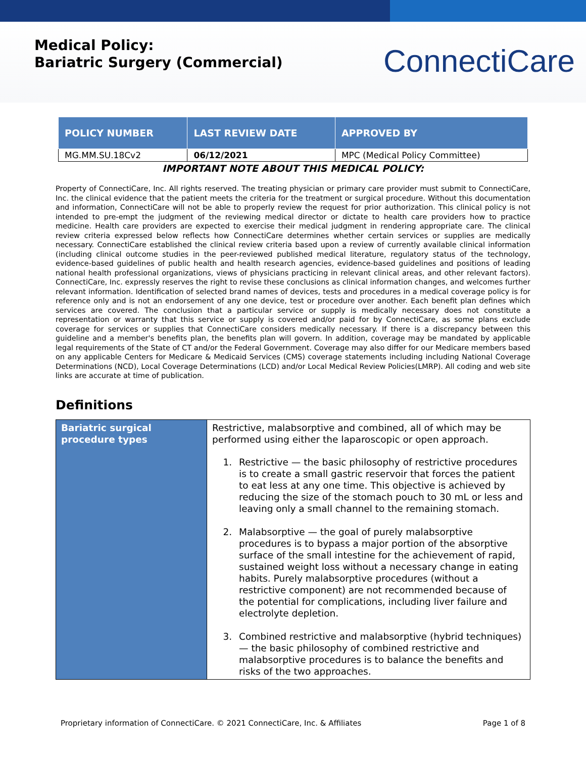Medical Policy:
Bariatric Surgery (Commercial)
ConnectiCare
| POLICY NUMBER | LAST REVIEW DATE | APPROVED BY |
| --- | --- | --- |
| MG.MM.SU.18Cv2 | 06/12/2021 | MPC (Medical Policy Committee) |
IMPORTANT NOTE ABOUT THIS MEDICAL POLICY:
Property of ConnectiCare, Inc. All rights reserved. The treating physician or primary care provider must submit to ConnectiCare, Inc. the clinical evidence that the patient meets the criteria for the treatment or surgical procedure. Without this documentation and information, ConnectiCare will not be able to properly review the request for prior authorization. This clinical policy is not intended to pre-empt the judgment of the reviewing medical director or dictate to health care providers how to practice medicine. Health care providers are expected to exercise their medical judgment in rendering appropriate care. The clinical review criteria expressed below reflects how ConnectiCare determines whether certain services or supplies are medically necessary. ConnectiCare established the clinical review criteria based upon a review of currently available clinical information (including clinical outcome studies in the peer-reviewed published medical literature, regulatory status of the technology, evidence-based guidelines of public health and health research agencies, evidence-based guidelines and positions of leading national health professional organizations, views of physicians practicing in relevant clinical areas, and other relevant factors). ConnectiCare, Inc. expressly reserves the right to revise these conclusions as clinical information changes, and welcomes further relevant information. Identification of selected brand names of devices, tests and procedures in a medical coverage policy is for reference only and is not an endorsement of any one device, test or procedure over another. Each benefit plan defines which services are covered. The conclusion that a particular service or supply is medically necessary does not constitute a representation or warranty that this service or supply is covered and/or paid for by ConnectiCare, as some plans exclude coverage for services or supplies that ConnectiCare considers medically necessary. If there is a discrepancy between this guideline and a member's benefits plan, the benefits plan will govern. In addition, coverage may be mandated by applicable legal requirements of the State of CT and/or the Federal Government. Coverage may also differ for our Medicare members based on any applicable Centers for Medicare & Medicaid Services (CMS) coverage statements including including National Coverage Determinations (NCD), Local Coverage Determinations (LCD) and/or Local Medical Review Policies(LMRP). All coding and web site links are accurate at time of publication.
Definitions
| Bariatric surgical procedure types | Restrictive, malabsorptive and combined, all of which may be performed using either the laparoscopic or open approach. 1. Restrictive — the basic philosophy of restrictive procedures is to create a small gastric reservoir that forces the patient to eat less at any one time. This objective is achieved by reducing the size of the stomach pouch to 30 mL or less and leaving only a small channel to the remaining stomach. 2. Malabsorptive — the goal of purely malabsorptive procedures is to bypass a major portion of the absorptive surface of the small intestine for the achievement of rapid, sustained weight loss without a necessary change in eating habits. Purely malabsorptive procedures (without a restrictive component) are not recommended because of the potential for complications, including liver failure and electrolyte depletion. 3. Combined restrictive and malabsorptive (hybrid techniques) — the basic philosophy of combined restrictive and malabsorptive procedures is to balance the benefits and risks of the two approaches. |
Proprietary information of ConnectiCare. © 2021 ConnectiCare, Inc. & Affiliates Page 1 of 8